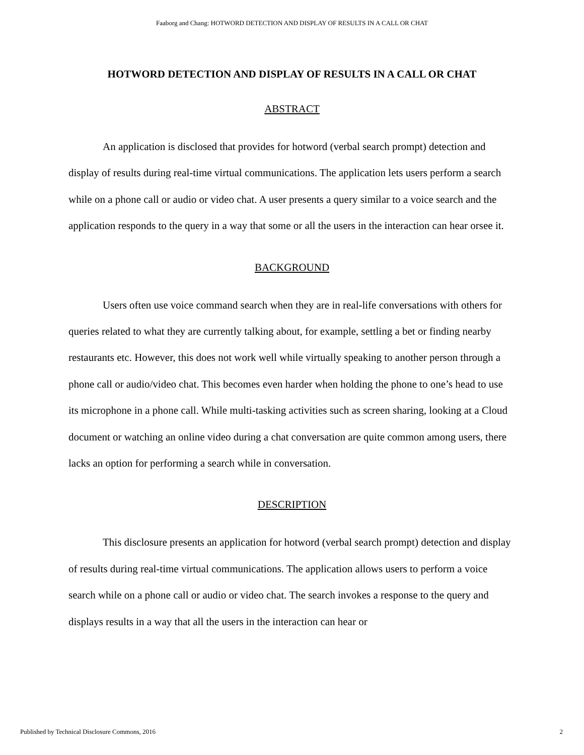Faaborg and Chang: HOTWORD DETECTION AND DISPLAY OF RESULTS IN A CALL OR CHAT
HOTWORD DETECTION AND DISPLAY OF RESULTS IN A CALL OR CHAT
ABSTRACT
An application is disclosed that provides for hotword (verbal search prompt) detection and display of results during real-time virtual communications. The application lets users perform a search while on a phone call or audio or video chat. A user presents a query similar to a voice search and the application responds to the query in a way that some or all the users in the interaction can hear orsee it.
BACKGROUND
Users often use voice command search when they are in real-life conversations with others for queries related to what they are currently talking about, for example, settling a bet or finding nearby restaurants etc. However, this does not work well while virtually speaking to another person through a phone call or audio/video chat. This becomes even harder when holding the phone to one’s head to use its microphone in a phone call. While multi-tasking activities such as screen sharing, looking at a Cloud document or watching an online video during a chat conversation are quite common among users, there lacks an option for performing a search while in conversation.
DESCRIPTION
This disclosure presents an application for hotword (verbal search prompt) detection and display of results during real-time virtual communications. The application allows users to perform a voice search while on a phone call or audio or video chat. The search invokes a response to the query and displays results in a way that all the users in the interaction can hear or
Published by Technical Disclosure Commons, 2016 2